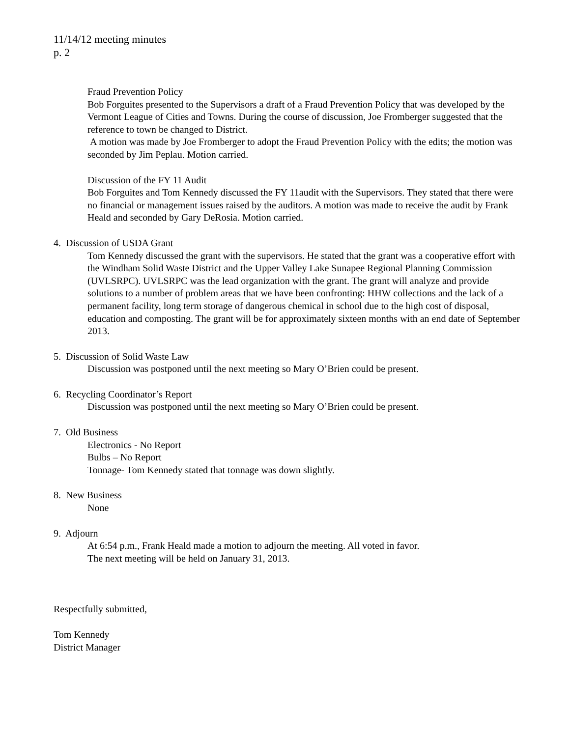11/14/12 meeting minutes
p. 2
Fraud Prevention Policy
Bob Forguites presented to the Supervisors a draft of a Fraud Prevention Policy that was developed by the Vermont League of Cities and Towns. During the course of discussion, Joe Fromberger suggested that the reference to town be changed to District.
A motion was made by Joe Fromberger to adopt the Fraud Prevention Policy with the edits; the motion was seconded by Jim Peplau. Motion carried.
Discussion of the FY 11 Audit
Bob Forguites and Tom Kennedy discussed the FY 11audit with the Supervisors. They stated that there were no financial or management issues raised by the auditors. A motion was made to receive the audit by Frank Heald and seconded by Gary DeRosia. Motion carried.
4. Discussion of USDA Grant
Tom Kennedy discussed the grant with the supervisors. He stated that the grant was a cooperative effort with the Windham Solid Waste District and the Upper Valley Lake Sunapee Regional Planning Commission (UVLSRPC). UVLSRPC was the lead organization with the grant. The grant will analyze and provide solutions to a number of problem areas that we have been confronting: HHW collections and the lack of a permanent facility, long term storage of dangerous chemical in school due to the high cost of disposal, education and composting. The grant will be for approximately sixteen months with an end date of September 2013.
5. Discussion of Solid Waste Law
Discussion was postponed until the next meeting so Mary O’Brien could be present.
6. Recycling Coordinator’s Report
Discussion was postponed until the next meeting so Mary O’Brien could be present.
7. Old Business
Electronics - No Report
Bulbs – No Report
Tonnage- Tom Kennedy stated that tonnage was down slightly.
8. New Business
None
9. Adjourn
At 6:54 p.m., Frank Heald made a motion to adjourn the meeting. All voted in favor.
The next meeting will be held on January 31, 2013.
Respectfully submitted,
Tom Kennedy
District Manager